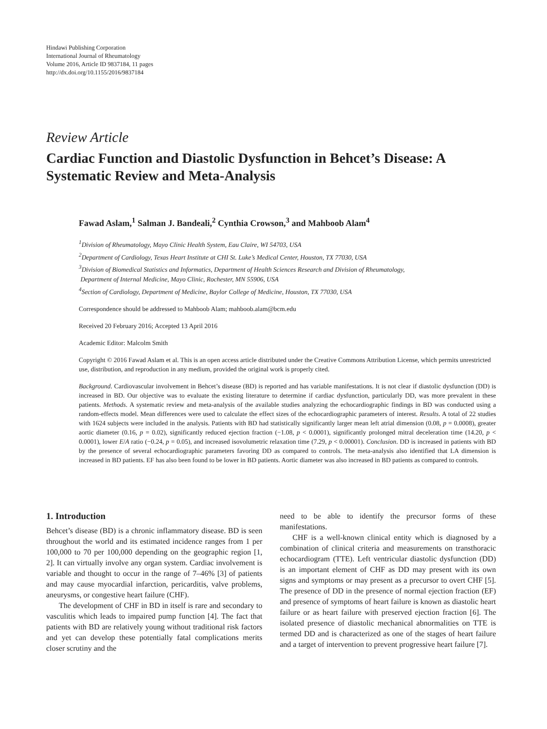Hindawi Publishing Corporation
International Journal of Rheumatology
Volume 2016, Article ID 9837184, 11 pages
http://dx.doi.org/10.1155/2016/9837184
Review Article
Cardiac Function and Diastolic Dysfunction in Behcet’s Disease: A Systematic Review and Meta-Analysis
Fawad Aslam,<sup>1</sup> Salman J. Bandeali,<sup>2</sup> Cynthia Crowson,<sup>3</sup> and Mahboob Alam<sup>4</sup>
<sup>1</sup> Division of Rheumatology, Mayo Clinic Health System, Eau Claire, WI 54703, USA
<sup>2</sup> Department of Cardiology, Texas Heart Institute at CHI St. Luke’s Medical Center, Houston, TX 77030, USA
<sup>3</sup> Division of Biomedical Statistics and Informatics, Department of Health Sciences Research and Division of Rheumatology,
Department of Internal Medicine, Mayo Clinic, Rochester, MN 55906, USA
<sup>4</sup> Section of Cardiology, Department of Medicine, Baylor College of Medicine, Houston, TX 77030, USA
Correspondence should be addressed to Mahboob Alam; mahboob.alam@bcm.edu
Received 20 February 2016; Accepted 13 April 2016
Academic Editor: Malcolm Smith
Copyright © 2016 Fawad Aslam et al. This is an open access article distributed under the Creative Commons Attribution License, which permits unrestricted use, distribution, and reproduction in any medium, provided the original work is properly cited.
Background. Cardiovascular involvement in Behcet’s disease (BD) is reported and has variable manifestations. It is not clear if diastolic dysfunction (DD) is increased in BD. Our objective was to evaluate the existing literature to determine if cardiac dysfunction, particularly DD, was more prevalent in these patients. Methods. A systematic review and meta-analysis of the available studies analyzing the echocardiographic findings in BD was conducted using a random-effects model. Mean differences were used to calculate the effect sizes of the echocardiographic parameters of interest. Results. A total of 22 studies with 1624 subjects were included in the analysis. Patients with BD had statistically significantly larger mean left atrial dimension (0.08, p = 0.0008), greater aortic diameter (0.16, p = 0.02), significantly reduced ejection fraction (−1.08, p < 0.0001), significantly prolonged mitral deceleration time (14.20, p < 0.0001), lower E/A ratio (−0.24, p = 0.05), and increased isovolumetric relaxation time (7.29, p < 0.00001). Conclusion. DD is increased in patients with BD by the presence of several echocardiographic parameters favoring DD as compared to controls. The meta-analysis also identified that LA dimension is increased in BD patients. EF has also been found to be lower in BD patients. Aortic diameter was also increased in BD patients as compared to controls.
1. Introduction
Behcet’s disease (BD) is a chronic inflammatory disease. BD is seen throughout the world and its estimated incidence ranges from 1 per 100,000 to 70 per 100,000 depending on the geographic region [1, 2]. It can virtually involve any organ system. Cardiac involvement is variable and thought to occur in the range of 7–46% [3] of patients and may cause myocardial infarction, pericarditis, valve problems, aneurysms, or congestive heart failure (CHF).
The development of CHF in BD in itself is rare and secondary to vasculitis which leads to impaired pump function [4]. The fact that patients with BD are relatively young without traditional risk factors and yet can develop these potentially fatal complications merits closer scrutiny and the
need to be able to identify the precursor forms of these manifestations.
CHF is a well-known clinical entity which is diagnosed by a combination of clinical criteria and measurements on transthoracic echocardiogram (TTE). Left ventricular diastolic dysfunction (DD) is an important element of CHF as DD may present with its own signs and symptoms or may present as a precursor to overt CHF [5]. The presence of DD in the presence of normal ejection fraction (EF) and presence of symptoms of heart failure is known as diastolic heart failure or as heart failure with preserved ejection fraction [6]. The isolated presence of diastolic mechanical abnormalities on TTE is termed DD and is characterized as one of the stages of heart failure and a target of intervention to prevent progressive heart failure [7].